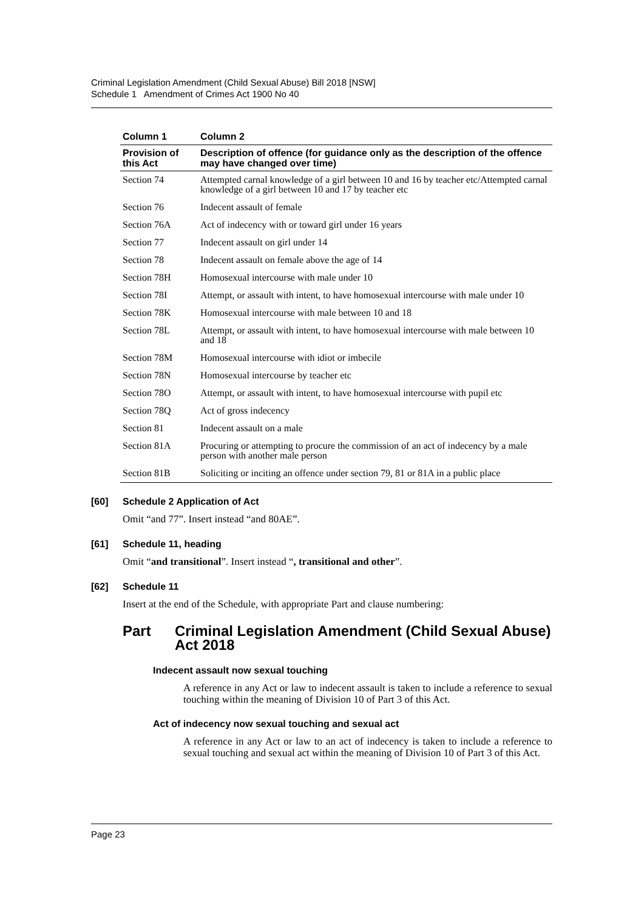Criminal Legislation Amendment (Child Sexual Abuse) Bill 2018 [NSW]
Schedule 1 Amendment of Crimes Act 1900 No 40
| Column 1 | Column 2 |
| --- | --- |
| Provision of this Act | Description of offence (for guidance only as the description of the offence may have changed over time) |
| Section 74 | Attempted carnal knowledge of a girl between 10 and 16 by teacher etc/Attempted carnal knowledge of a girl between 10 and 17 by teacher etc |
| Section 76 | Indecent assault of female |
| Section 76A | Act of indecency with or toward girl under 16 years |
| Section 77 | Indecent assault on girl under 14 |
| Section 78 | Indecent assault on female above the age of 14 |
| Section 78H | Homosexual intercourse with male under 10 |
| Section 78I | Attempt, or assault with intent, to have homosexual intercourse with male under 10 |
| Section 78K | Homosexual intercourse with male between 10 and 18 |
| Section 78L | Attempt, or assault with intent, to have homosexual intercourse with male between 10 and 18 |
| Section 78M | Homosexual intercourse with idiot or imbecile |
| Section 78N | Homosexual intercourse by teacher etc |
| Section 78O | Attempt, or assault with intent, to have homosexual intercourse with pupil etc |
| Section 78Q | Act of gross indecency |
| Section 81 | Indecent assault on a male |
| Section 81A | Procuring or attempting to procure the commission of an act of indecency by a male person with another male person |
| Section 81B | Soliciting or inciting an offence under section 79, 81 or 81A in a public place |
[60] Schedule 2 Application of Act
Omit “and 77”. Insert instead “and 80AE”.
[61] Schedule 11, heading
Omit “and transitional”. Insert instead “, transitional and other”.
[62] Schedule 11
Insert at the end of the Schedule, with appropriate Part and clause numbering:
Part Criminal Legislation Amendment (Child Sexual Abuse) Act 2018
Indecent assault now sexual touching
A reference in any Act or law to indecent assault is taken to include a reference to sexual touching within the meaning of Division 10 of Part 3 of this Act.
Act of indecency now sexual touching and sexual act
A reference in any Act or law to an act of indecency is taken to include a reference to sexual touching and sexual act within the meaning of Division 10 of Part 3 of this Act.
Page 23